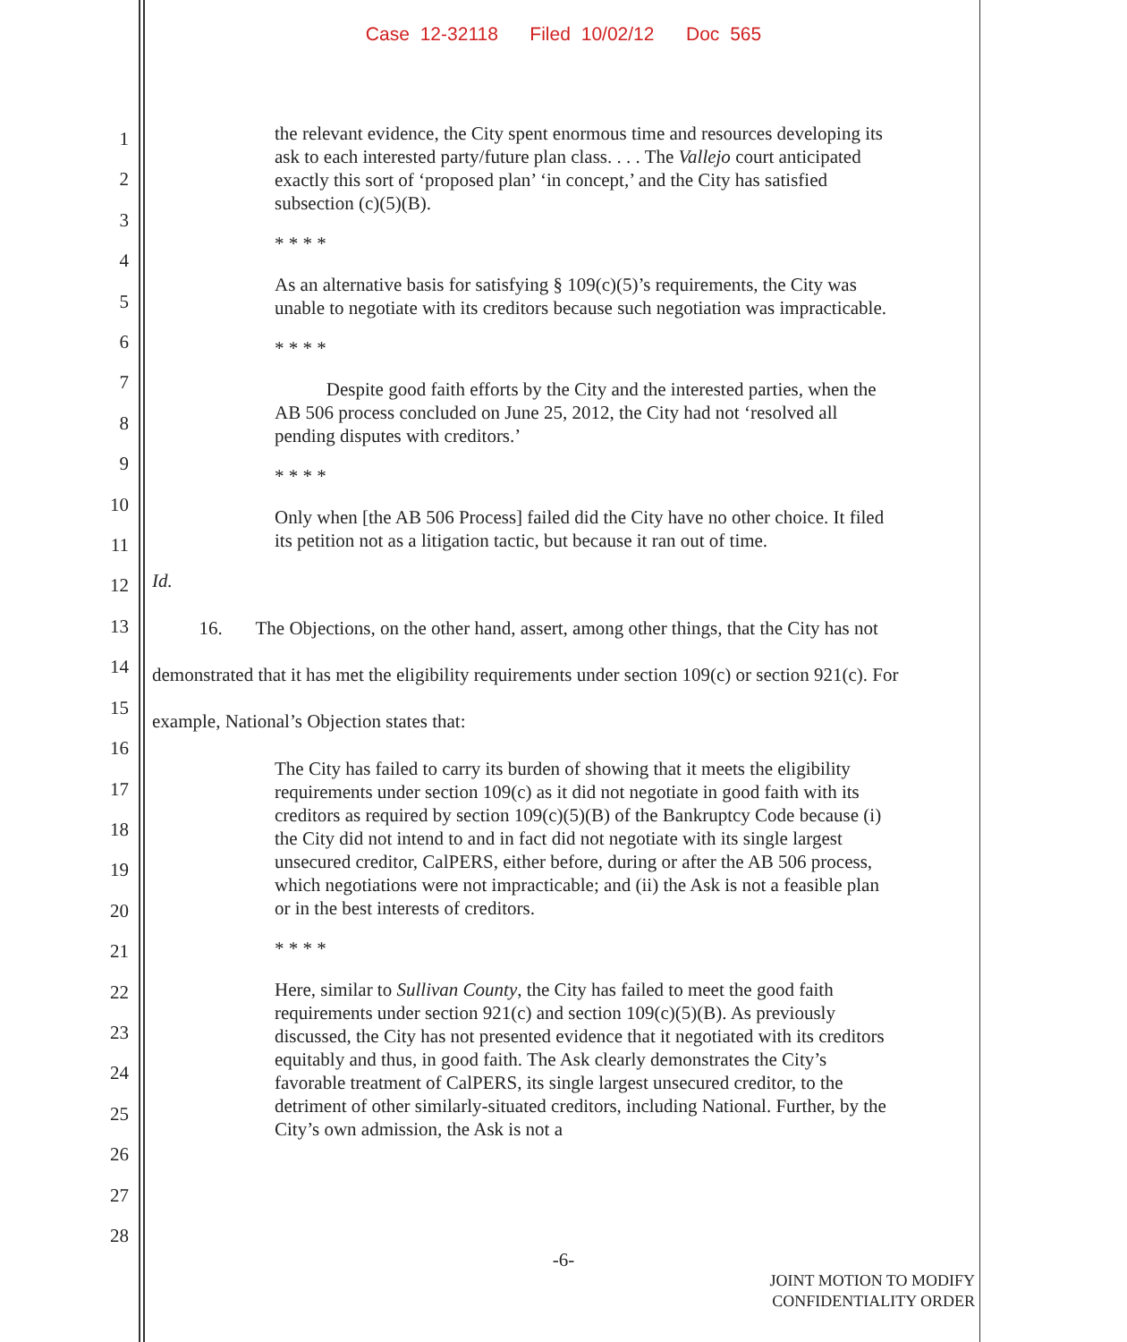Case 12-32118 Filed 10/02/12 Doc 565
1
2
3
4
5
6
7
8
9
10
11
12
13
14
15
16
17
18
19
20
21
22
23
24
25
26
27
28
the relevant evidence, the City spent enormous time and resources developing its ask to each interested party/future plan class. . . . The Vallejo court anticipated exactly this sort of ‘proposed plan’ ‘in concept,’ and the City has satisfied subsection (c)(5)(B).
* * * *
As an alternative basis for satisfying § 109(c)(5)’s requirements, the City was unable to negotiate with its creditors because such negotiation was impracticable.
* * * *
Despite good faith efforts by the City and the interested parties, when the AB 506 process concluded on June 25, 2012, the City had not ‘resolved all pending disputes with creditors.’
* * * *
Only when [the AB 506 Process] failed did the City have no other choice. It filed its petition not as a litigation tactic, but because it ran out of time.
Id.
16. The Objections, on the other hand, assert, among other things, that the City has not demonstrated that it has met the eligibility requirements under section 109(c) or section 921(c). For example, National’s Objection states that:
The City has failed to carry its burden of showing that it meets the eligibility requirements under section 109(c) as it did not negotiate in good faith with its creditors as required by section 109(c)(5)(B) of the Bankruptcy Code because (i) the City did not intend to and in fact did not negotiate with its single largest unsecured creditor, CalPERS, either before, during or after the AB 506 process, which negotiations were not impracticable; and (ii) the Ask is not a feasible plan or in the best interests of creditors.
* * * *
Here, similar to Sullivan County, the City has failed to meet the good faith requirements under section 921(c) and section 109(c)(5)(B). As previously discussed, the City has not presented evidence that it negotiated with its creditors equitably and thus, in good faith. The Ask clearly demonstrates the City’s favorable treatment of CalPERS, its single largest unsecured creditor, to the detriment of other similarly-situated creditors, including National. Further, by the City’s own admission, the Ask is not a
-6-
JOINT MOTION TO MODIFY
CONFIDENTIALITY ORDER